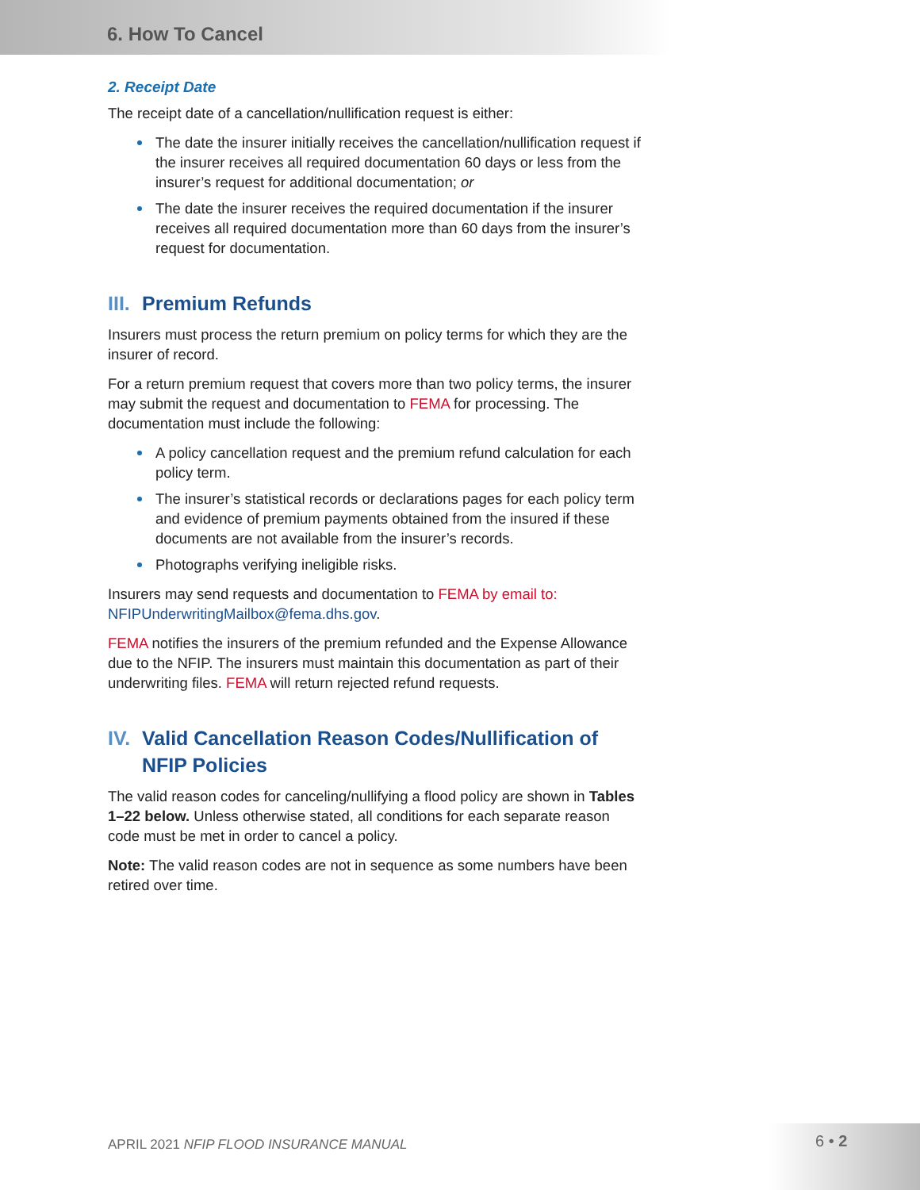6. How To Cancel
2. Receipt Date
The receipt date of a cancellation/nullification request is either:
The date the insurer initially receives the cancellation/nullification request if the insurer receives all required documentation 60 days or less from the insurer’s request for additional documentation; or
The date the insurer receives the required documentation if the insurer receives all required documentation more than 60 days from the insurer’s request for documentation.
III. Premium Refunds
Insurers must process the return premium on policy terms for which they are the insurer of record.
For a return premium request that covers more than two policy terms, the insurer may submit the request and documentation to FEMA for processing. The documentation must include the following:
A policy cancellation request and the premium refund calculation for each policy term.
The insurer’s statistical records or declarations pages for each policy term and evidence of premium payments obtained from the insured if these documents are not available from the insurer’s records.
Photographs verifying ineligible risks.
Insurers may send requests and documentation to FEMA by email to: NFIPUnderwritingMailbox@fema.dhs.gov.
FEMA notifies the insurers of the premium refunded and the Expense Allowance due to the NFIP. The insurers must maintain this documentation as part of their underwriting files. FEMA will return rejected refund requests.
IV. Valid Cancellation Reason Codes/Nullification of NFIP Policies
The valid reason codes for canceling/nullifying a flood policy are shown in Tables 1–22 below. Unless otherwise stated, all conditions for each separate reason code must be met in order to cancel a policy.
Note: The valid reason codes are not in sequence as some numbers have been retired over time.
APRIL 2021 NFIP FLOOD INSURANCE MANUAL
6 • 2